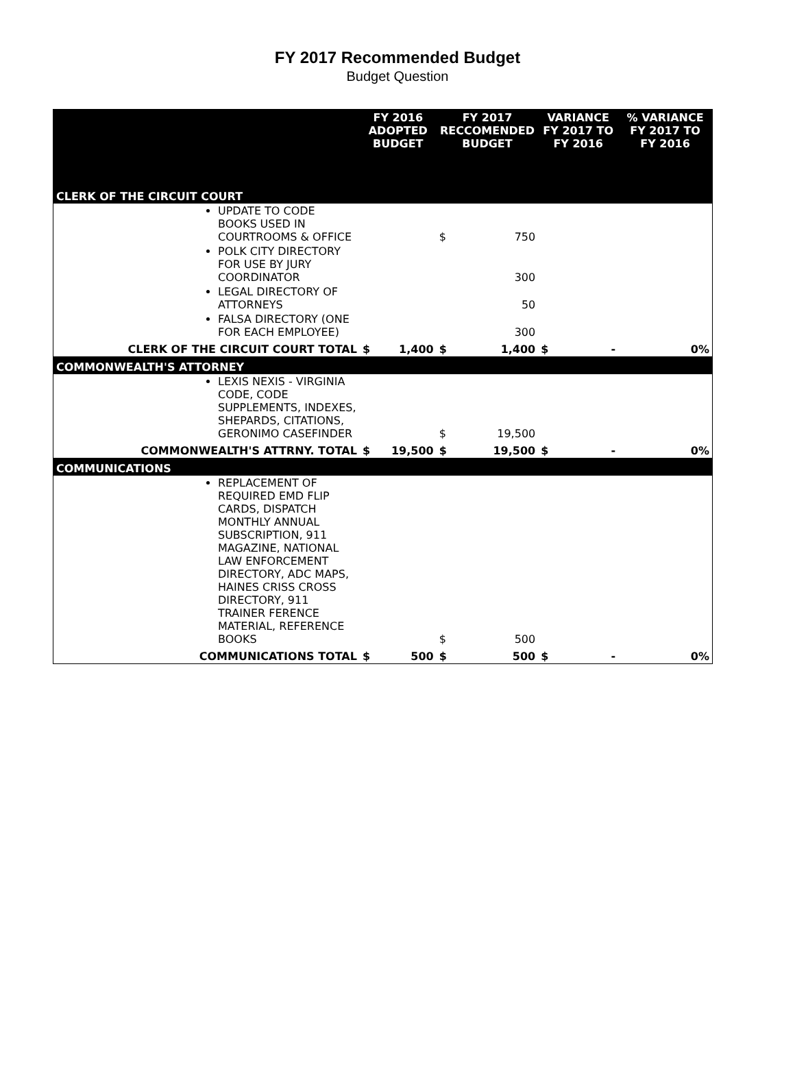FY 2017 Recommended Budget
Budget Question
| | FY 2016 ADOPTED BUDGET | | FY 2017 RECCOMENDED BUDGET | | VARIANCE FY 2017 TO FY 2016 | | % VARIANCE FY 2017 TO FY 2016 |
| --- | --- | --- | --- | --- | --- | --- | --- |
| CLERK OF THE CIRCUIT COURT | | | | | | | |
| UPDATE TO CODE BOOKS USED IN COURTROOMS & OFFICE | | | $ | 750 | | | |
| POLK CITY DIRECTORY FOR USE BY JURY COORDINATOR | | | | 300 | | | |
| LEGAL DIRECTORY OF ATTORNEYS | | | | 50 | | | |
| FALSA DIRECTORY (ONE FOR EACH EMPLOYEE) | | | | 300 | | | |
| CLERK OF THE CIRCUIT COURT TOTAL | $ | 1,400 | $ | 1,400 | $ | - | 0% |
| COMMONWEALTH'S ATTORNEY | | | | | | | |
| LEXIS NEXIS - VIRGINIA CODE, CODE SUPPLEMENTS, INDEXES, SHEPARDS, CITATIONS, GERONIMO CASEFINDER | | | $ | 19,500 | | | |
| COMMONWEALTH'S ATTRNY. TOTAL | $ | 19,500 | $ | 19,500 | $ | - | 0% |
| COMMUNICATIONS | | | | | | | |
| REPLACEMENT OF REQUIRED EMD FLIP CARDS, DISPATCH MONTHLY ANNUAL SUBSCRIPTION, 911 MAGAZINE, NATIONAL LAW ENFORCEMENT DIRECTORY, ADC MAPS, HAINES CRISS CROSS DIRECTORY, 911 TRAINER FERENCE MATERIAL, REFERENCE BOOKS | | | $ | 500 | | | |
| COMMUNICATIONS TOTAL | $ | 500 | $ | 500 | $ | - | 0% |